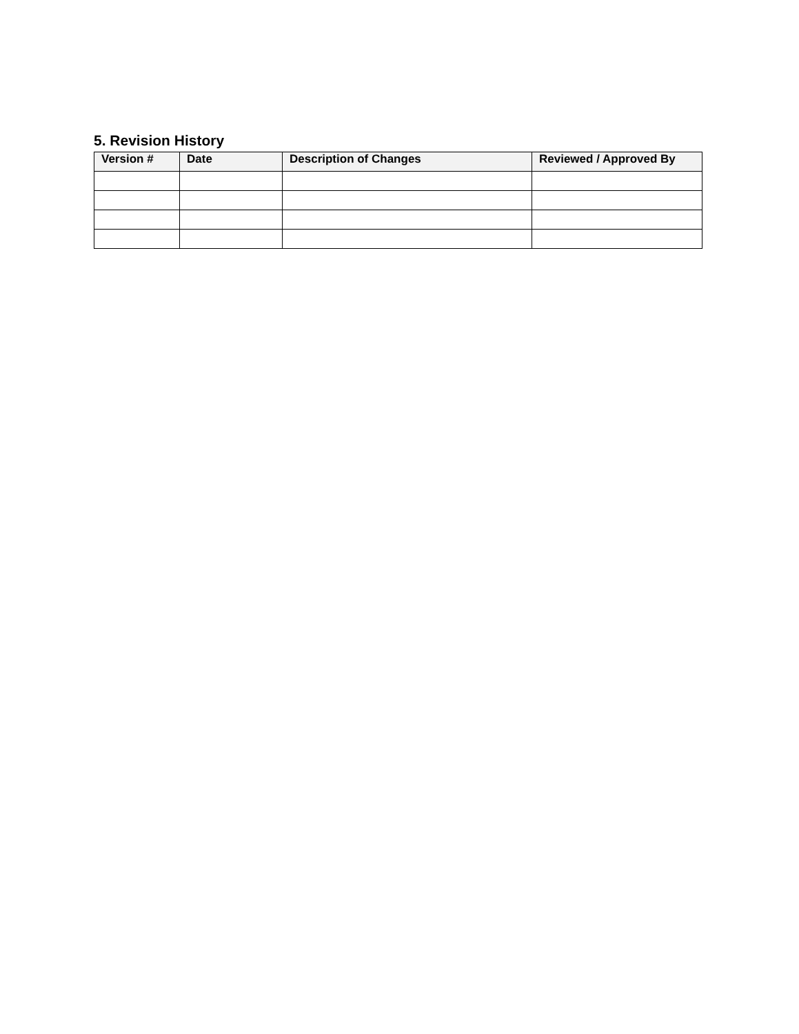5. Revision History
| Version # | Date | Description of Changes | Reviewed / Approved By |
| --- | --- | --- | --- |